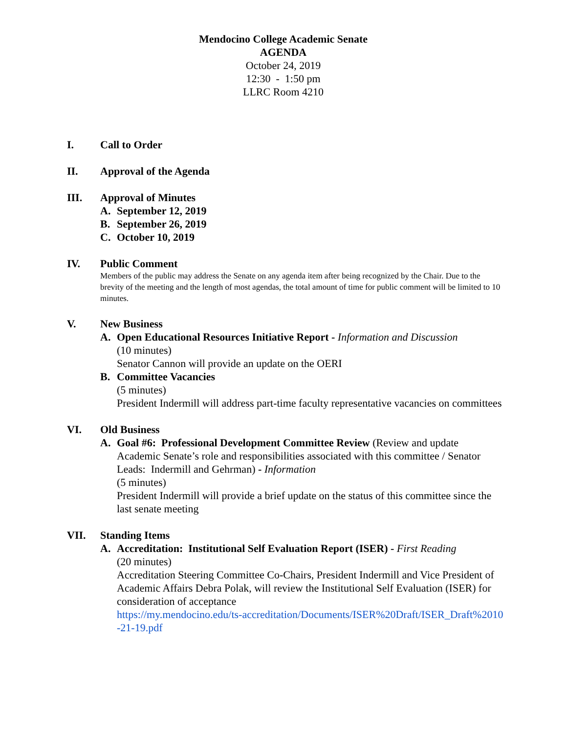Mendocino College Academic Senate
AGENDA
October 24, 2019
12:30 - 1:50 pm
LLRC Room 4210
I. Call to Order
II. Approval of the Agenda
III. Approval of Minutes
A. September 12, 2019
B. September 26, 2019
C. October 10, 2019
IV. Public Comment
Members of the public may address the Senate on any agenda item after being recognized by the Chair. Due to the brevity of the meeting and the length of most agendas, the total amount of time for public comment will be limited to 10 minutes.
V. New Business
A. Open Educational Resources Initiative Report - Information and Discussion
(10 minutes)
Senator Cannon will provide an update on the OERI
B. Committee Vacancies
(5 minutes)
President Indermill will address part-time faculty representative vacancies on committees
VI. Old Business
A. Goal #6: Professional Development Committee Review (Review and update Academic Senate’s role and responsibilities associated with this committee / Senator Leads: Indermill and Gehrman) - Information
(5 minutes)
President Indermill will provide a brief update on the status of this committee since the last senate meeting
VII. Standing Items
A. Accreditation: Institutional Self Evaluation Report (ISER) - First Reading
(20 minutes)
Accreditation Steering Committee Co-Chairs, President Indermill and Vice President of Academic Affairs Debra Polak, will review the Institutional Self Evaluation (ISER) for consideration of acceptance
https://my.mendocino.edu/ts-accreditation/Documents/ISER%20Draft/ISER_Draft%2010-21-19.pdf